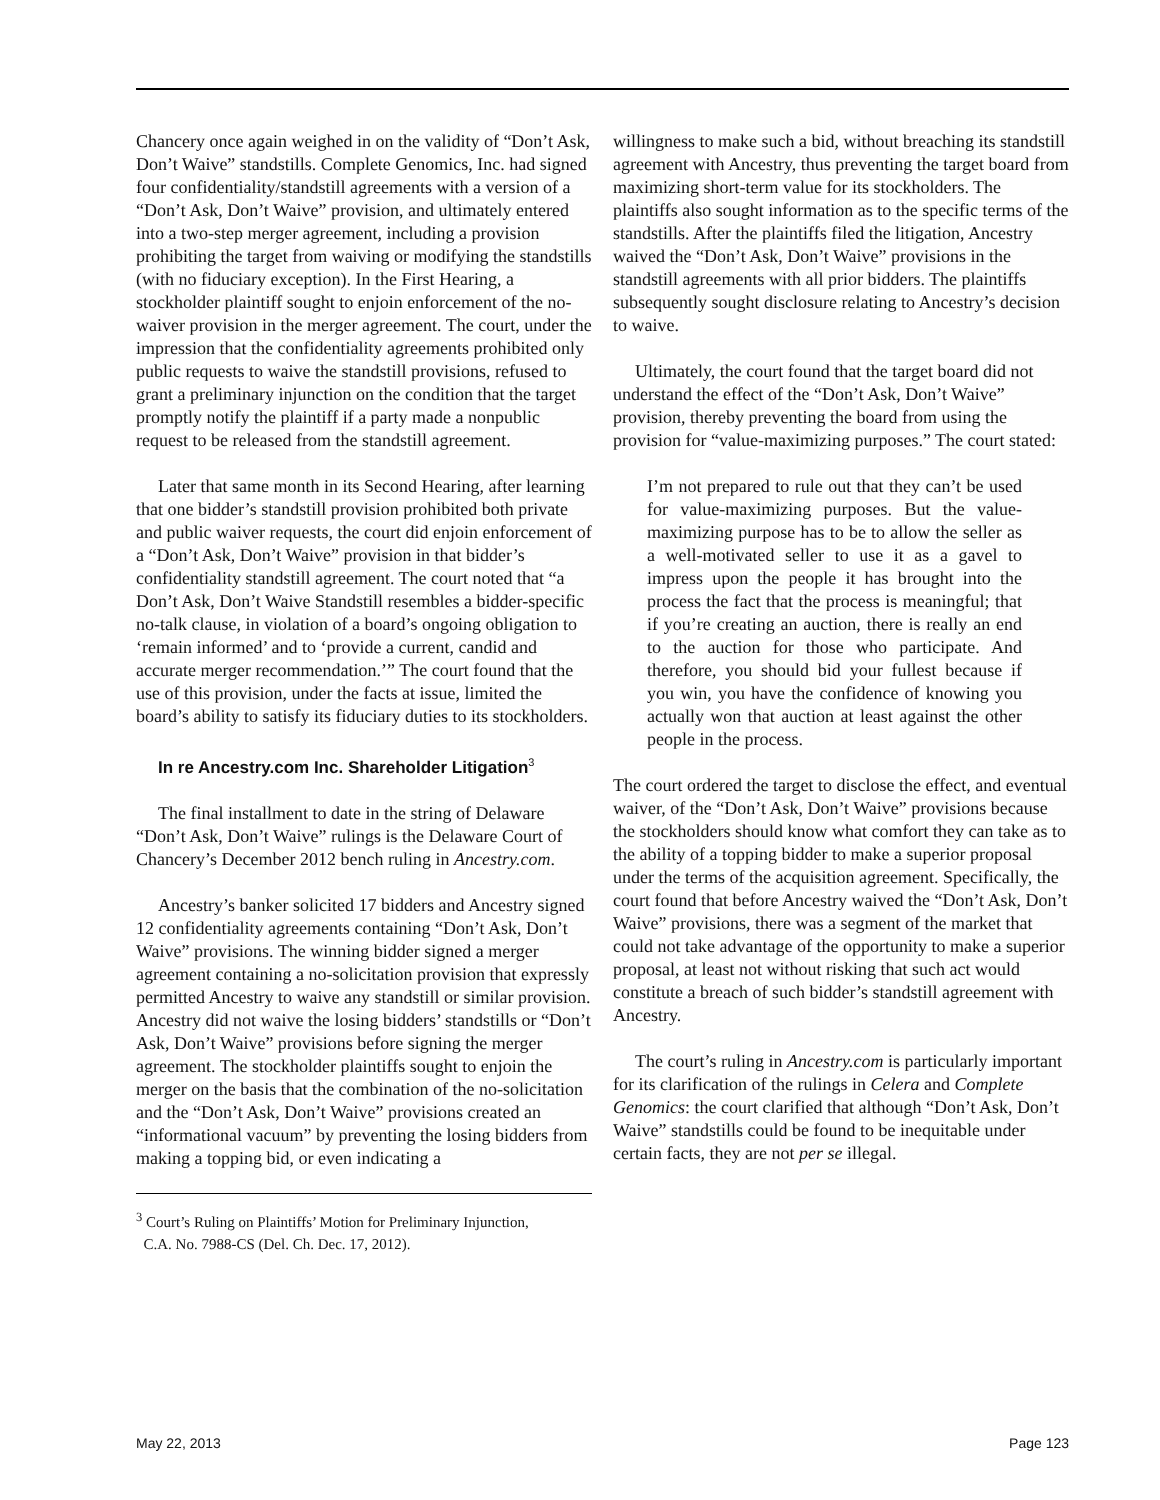Chancery once again weighed in on the validity of “Don’t Ask, Don’t Waive” standstills. Complete Genomics, Inc. had signed four confidentiality/standstill agreements with a version of a “Don’t Ask, Don’t Waive” provision, and ultimately entered into a two-step merger agreement, including a provision prohibiting the target from waiving or modifying the standstills (with no fiduciary exception). In the First Hearing, a stockholder plaintiff sought to enjoin enforcement of the no-waiver provision in the merger agreement. The court, under the impression that the confidentiality agreements prohibited only public requests to waive the standstill provisions, refused to grant a preliminary injunction on the condition that the target promptly notify the plaintiff if a party made a nonpublic request to be released from the standstill agreement.
Later that same month in its Second Hearing, after learning that one bidder’s standstill provision prohibited both private and public waiver requests, the court did enjoin enforcement of a “Don’t Ask, Don’t Waive” provision in that bidder’s confidentiality standstill agreement. The court noted that “a Don’t Ask, Don’t Waive Standstill resembles a bidder-specific no-talk clause, in violation of a board’s ongoing obligation to ‘remain informed’ and to ‘provide a current, candid and accurate merger recommendation.’” The court found that the use of this provision, under the facts at issue, limited the board’s ability to satisfy its fiduciary duties to its stockholders.
In re Ancestry.com Inc. Shareholder Litigation<sup>3</sup>
The final installment to date in the string of Delaware “Don’t Ask, Don’t Waive” rulings is the Delaware Court of Chancery’s December 2012 bench ruling in Ancestry.com.
Ancestry’s banker solicited 17 bidders and Ancestry signed 12 confidentiality agreements containing “Don’t Ask, Don’t Waive” provisions. The winning bidder signed a merger agreement containing a no-solicitation provision that expressly permitted Ancestry to waive any standstill or similar provision. Ancestry did not waive the losing bidders’ standstills or “Don’t Ask, Don’t Waive” provisions before signing the merger agreement. The stockholder plaintiffs sought to enjoin the merger on the basis that the combination of the no-solicitation and the “Don’t Ask, Don’t Waive” provisions created an “informational vacuum” by preventing the losing bidders from making a topping bid, or even indicating a
<sup>3</sup> Court’s Ruling on Plaintiffs’ Motion for Preliminary Injunction,
C.A. No. 7988-CS (Del. Ch. Dec. 17, 2012).
willingness to make such a bid, without breaching its standstill agreement with Ancestry, thus preventing the target board from maximizing short-term value for its stockholders. The plaintiffs also sought information as to the specific terms of the standstills. After the plaintiffs filed the litigation, Ancestry waived the “Don’t Ask, Don’t Waive” provisions in the standstill agreements with all prior bidders. The plaintiffs subsequently sought disclosure relating to Ancestry’s decision to waive.
Ultimately, the court found that the target board did not understand the effect of the “Don’t Ask, Don’t Waive” provision, thereby preventing the board from using the provision for “value-maximizing purposes.” The court stated:
I’m not prepared to rule out that they can’t be used for value-maximizing purposes. But the value-maximizing purpose has to be to allow the seller as a well-motivated seller to use it as a gavel to impress upon the people it has brought into the process the fact that the process is meaningful; that if you’re creating an auction, there is really an end to the auction for those who participate. And therefore, you should bid your fullest because if you win, you have the confidence of knowing you actually won that auction at least against the other people in the process.
The court ordered the target to disclose the effect, and eventual waiver, of the “Don’t Ask, Don’t Waive” provisions because the stockholders should know what comfort they can take as to the ability of a topping bidder to make a superior proposal under the terms of the acquisition agreement. Specifically, the court found that before Ancestry waived the “Don’t Ask, Don’t Waive” provisions, there was a segment of the market that could not take advantage of the opportunity to make a superior proposal, at least not without risking that such act would constitute a breach of such bidder’s standstill agreement with Ancestry.
The court’s ruling in Ancestry.com is particularly important for its clarification of the rulings in Celera and Complete Genomics: the court clarified that although “Don’t Ask, Don’t Waive” standstills could be found to be inequitable under certain facts, they are not per se illegal.
May 22, 2013 Page 123